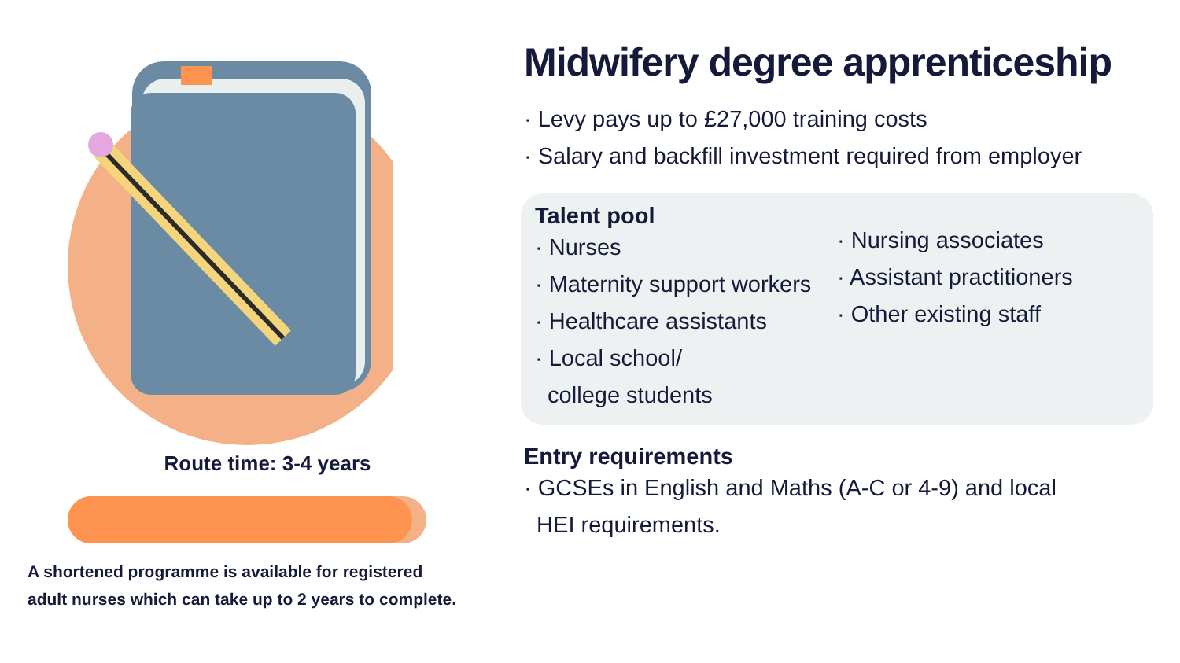Route time: 3-4 years
A shortened programme is available for registered
adult nurses which can take up to 2 years to complete.
Midwifery degree apprenticeship
· Levy pays up to £27,000 training costs
· Salary and backfill investment required from employer
Talent pool
· Nurses
· Maternity support workers
· Healthcare assistants
· Local school/
college students
· Nursing associates
· Assistant practitioners
· Other existing staff
Entry requirements
· GCSEs in English and Maths (A-C or 4-9) and local
HEI requirements.